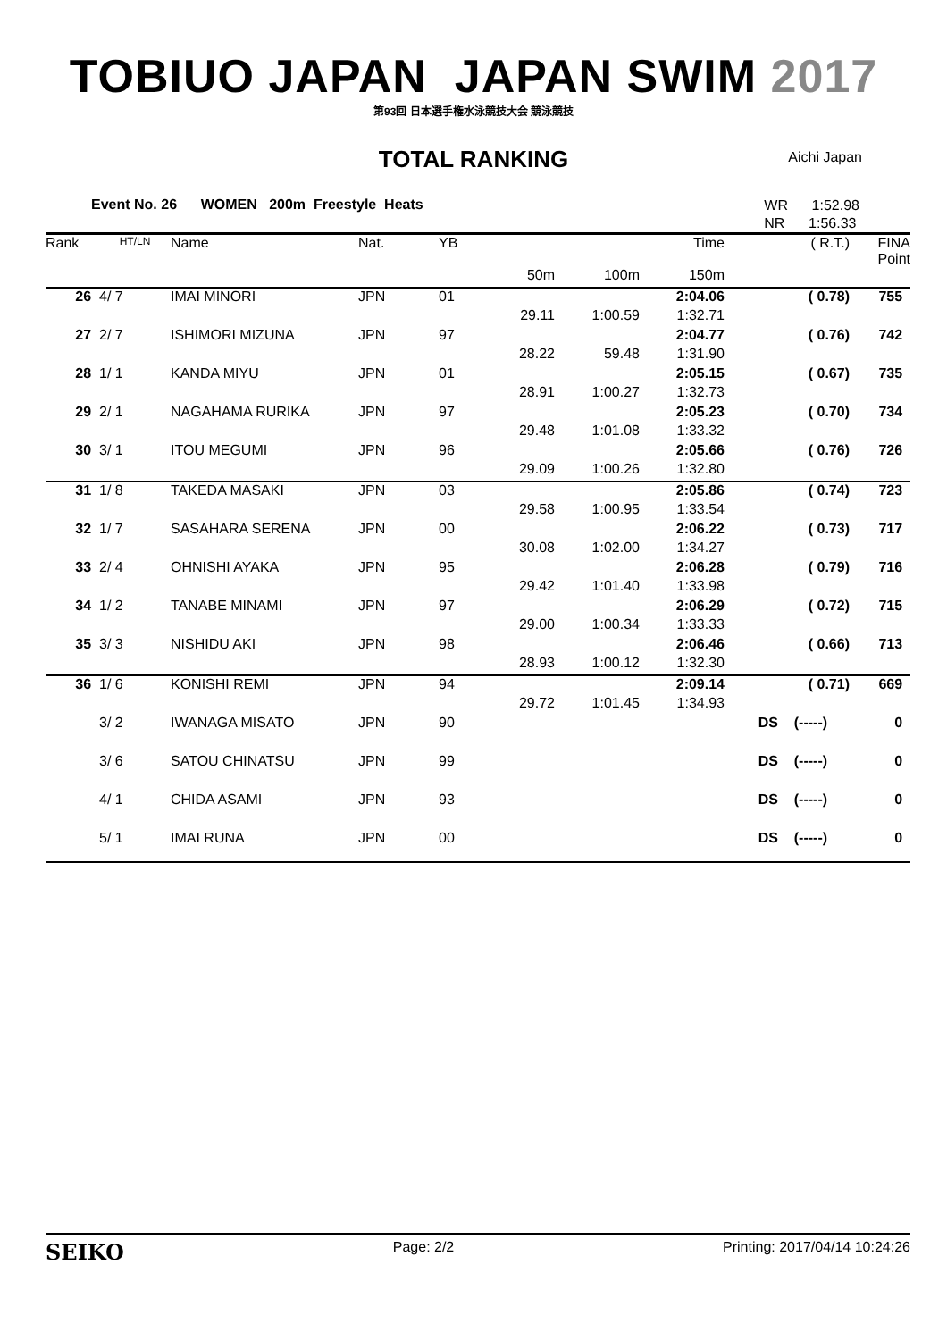TOBIUO JAPAN JAPAN SWIM 2017
第93回 日本選手権水泳競技大会 競泳競技
TOTAL RANKING Aichi Japan
Event No. 26 WOMEN 200m Freestyle Heats WR 1:52.98
NR 1:56.33
| Rank | HT/LN | Name | Nat. | YB | | | Time | | ( R.T.) | FINA Point |
| --- | --- | --- | --- | --- | --- | --- | --- | --- | --- | --- |
| | | | | | 50m | 100m | 150m | | | |
| 26 | 4/ 7 | IMAI MINORI | JPN | 01 | | | 2:04.06 | | ( 0.78) | 755 |
| | | | | | 29.11 | 1:00.59 | 1:32.71 | | | |
| 27 | 2/ 7 | ISHIMORI MIZUNA | JPN | 97 | | | 2:04.77 | | ( 0.76) | 742 |
| | | | | | 28.22 | 59.48 | 1:31.90 | | | |
| 28 | 1/ 1 | KANDA MIYU | JPN | 01 | | | 2:05.15 | | ( 0.67) | 735 |
| | | | | | 28.91 | 1:00.27 | 1:32.73 | | | |
| 29 | 2/ 1 | NAGAHAMA RURIKA | JPN | 97 | | | 2:05.23 | | ( 0.70) | 734 |
| | | | | | 29.48 | 1:01.08 | 1:33.32 | | | |
| 30 | 3/ 1 | ITOU MEGUMI | JPN | 96 | | | 2:05.66 | | ( 0.76) | 726 |
| | | | | | 29.09 | 1:00.26 | 1:32.80 | | | |
| 31 | 1/ 8 | TAKEDA MASAKI | JPN | 03 | | | 2:05.86 | | ( 0.74) | 723 |
| | | | | | 29.58 | 1:00.95 | 1:33.54 | | | |
| 32 | 1/ 7 | SASAHARA SERENA | JPN | 00 | | | 2:06.22 | | ( 0.73) | 717 |
| | | | | | 30.08 | 1:02.00 | 1:34.27 | | | |
| 33 | 2/ 4 | OHNISHI AYAKA | JPN | 95 | | | 2:06.28 | | ( 0.79) | 716 |
| | | | | | 29.42 | 1:01.40 | 1:33.98 | | | |
| 34 | 1/ 2 | TANABE MINAMI | JPN | 97 | | | 2:06.29 | | ( 0.72) | 715 |
| | | | | | 29.00 | 1:00.34 | 1:33.33 | | | |
| 35 | 3/ 3 | NISHIDU AKI | JPN | 98 | | | 2:06.46 | | ( 0.66) | 713 |
| | | | | | 28.93 | 1:00.12 | 1:32.30 | | | |
| 36 | 1/ 6 | KONISHI REMI | JPN | 94 | | | 2:09.14 | | ( 0.71) | 669 |
| | | | | | 29.72 | 1:01.45 | 1:34.93 | | | |
| | 3/ 2 | IWANAGA MISATO | JPN | 90 | | | | DS | (-----) | 0 |
| | 3/ 6 | SATOU CHINATSU | JPN | 99 | | | | DS | (-----) | 0 |
| | 4/ 1 | CHIDA ASAMI | JPN | 93 | | | | DS | (-----) | 0 |
| | 5/ 1 | IMAI RUNA | JPN | 00 | | | | DS | (-----) | 0 |
SEIKO Page: 2/2 Printing: 2017/04/14 10:24:26